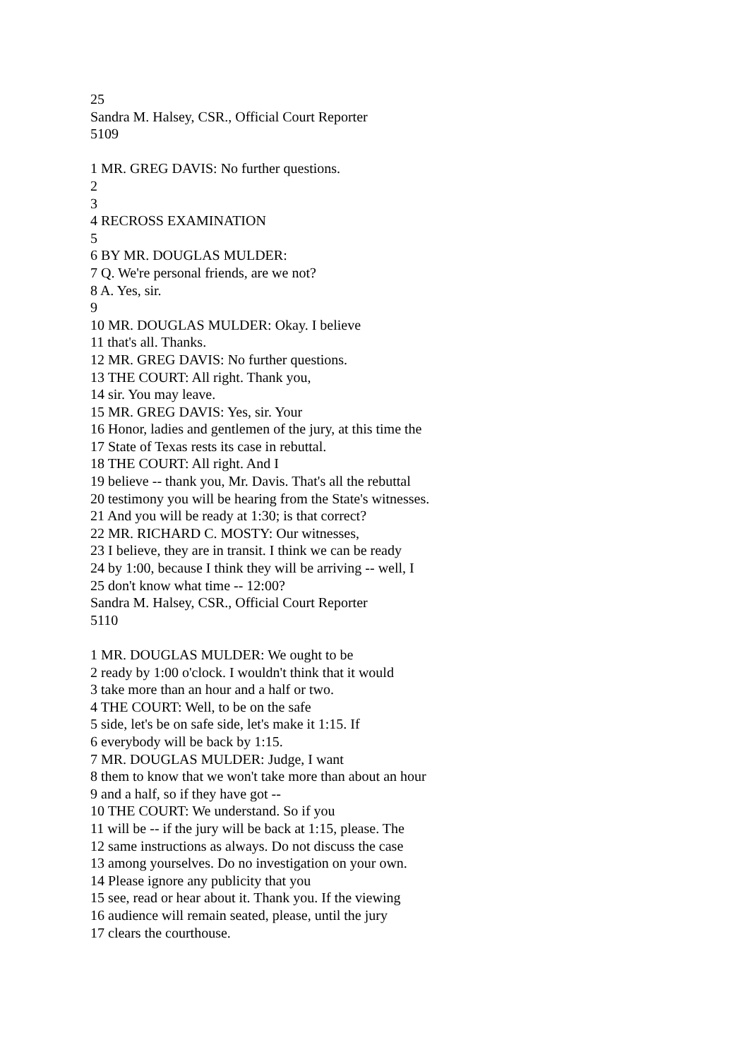25
Sandra M. Halsey, CSR., Official Court Reporter
5109
1 MR. GREG DAVIS: No further questions.
2
3
4 RECROSS EXAMINATION
5
6 BY MR. DOUGLAS MULDER:
7 Q. We're personal friends, are we not?
8 A. Yes, sir.
9
10 MR. DOUGLAS MULDER: Okay. I believe
11 that's all. Thanks.
12 MR. GREG DAVIS: No further questions.
13 THE COURT: All right. Thank you,
14 sir. You may leave.
15 MR. GREG DAVIS: Yes, sir. Your
16 Honor, ladies and gentlemen of the jury, at this time the
17 State of Texas rests its case in rebuttal.
18 THE COURT: All right. And I
19 believe -- thank you, Mr. Davis. That's all the rebuttal
20 testimony you will be hearing from the State's witnesses.
21 And you will be ready at 1:30; is that correct?
22 MR. RICHARD C. MOSTY: Our witnesses,
23 I believe, they are in transit. I think we can be ready
24 by 1:00, because I think they will be arriving -- well, I
25 don't know what time -- 12:00?
Sandra M. Halsey, CSR., Official Court Reporter
5110
1 MR. DOUGLAS MULDER: We ought to be
2 ready by 1:00 o'clock. I wouldn't think that it would
3 take more than an hour and a half or two.
4 THE COURT: Well, to be on the safe
5 side, let's be on safe side, let's make it 1:15. If
6 everybody will be back by 1:15.
7 MR. DOUGLAS MULDER: Judge, I want
8 them to know that we won't take more than about an hour
9 and a half, so if they have got --
10 THE COURT: We understand. So if you
11 will be -- if the jury will be back at 1:15, please. The
12 same instructions as always. Do not discuss the case
13 among yourselves. Do no investigation on your own.
14 Please ignore any publicity that you
15 see, read or hear about it. Thank you. If the viewing
16 audience will remain seated, please, until the jury
17 clears the courthouse.